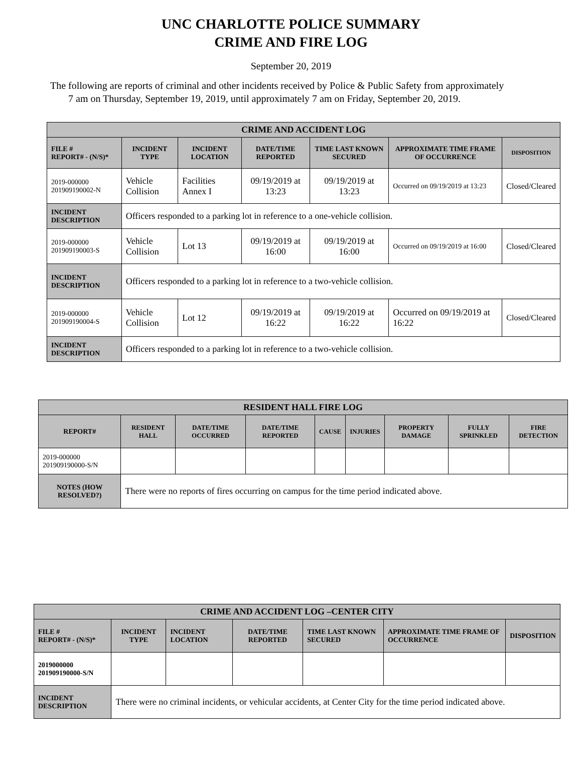UNC CHARLOTTE POLICE SUMMARY
CRIME AND FIRE LOG
September 20, 2019
The following are reports of criminal and other incidents received by Police & Public Safety from approximately
7 am on Thursday, September 19, 2019, until approximately 7 am on Friday, September 20, 2019.
| CRIME AND ACCIDENT LOG | | | | | | |
| --- | --- | --- | --- | --- | --- | --- |
| FILE # REPORT# - (N/S)* | INCIDENT TYPE | INCIDENT LOCATION | DATE/TIME REPORTED | TIME LAST KNOWN SECURED | APPROXIMATE TIME FRAME OF OCCURRENCE | DISPOSITION |
| 2019-000000 201909190002-N | Vehicle Collision | Facilities Annex I | 09/19/2019 at 13:23 | 09/19/2019 at 13:23 | Occurred on 09/19/2019 at 13:23 | Closed/Cleared |
| INCIDENT DESCRIPTION | Officers responded to a parking lot in reference to a one-vehicle collision. | | | | | |
| 2019-000000 201909190003-S | Vehicle Collision | Lot 13 | 09/19/2019 at 16:00 | 09/19/2019 at 16:00 | Occurred on 09/19/2019 at 16:00 | Closed/Cleared |
| INCIDENT DESCRIPTION | Officers responded to a parking lot in reference to a two-vehicle collision. | | | | | |
| 2019-000000 201909190004-S | Vehicle Collision | Lot 12 | 09/19/2019 at 16:22 | 09/19/2019 at 16:22 | Occurred on 09/19/2019 at 16:22 | Closed/Cleared |
| INCIDENT DESCRIPTION | Officers responded to a parking lot in reference to a two-vehicle collision. | | | | | |
| RESIDENT HALL FIRE LOG | | | | | | | | |
| --- | --- | --- | --- | --- | --- | --- | --- | --- |
| REPORT# | RESIDENT HALL | DATE/TIME OCCURRED | DATE/TIME REPORTED | CAUSE | INJURIES | PROPERTY DAMAGE | FULLY SPRINKLED | FIRE DETECTION |
| 2019-000000 201909190000-S/N | | | | | | | | |
| NOTES (HOW RESOLVED?) | There were no reports of fires occurring on campus for the time period indicated above. | | | | | | | |
| CRIME AND ACCIDENT LOG –CENTER CITY | | | | | | |
| --- | --- | --- | --- | --- | --- | --- |
| FILE # REPORT# - (N/S)* | INCIDENT TYPE | INCIDENT LOCATION | DATE/TIME REPORTED | TIME LAST KNOWN SECURED | APPROXIMATE TIME FRAME OF OCCURRENCE | DISPOSITION |
| 2019000000 201909190000-S/N | | | | | | |
| INCIDENT DESCRIPTION | There were no criminal incidents, or vehicular accidents, at Center City for the time period indicated above. | | | | | |